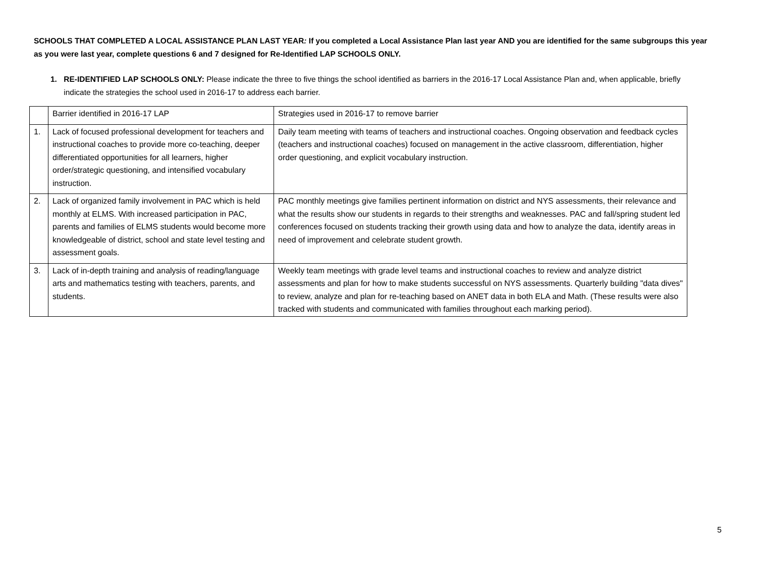SCHOOLS THAT COMPLETED A LOCAL ASSISTANCE PLAN LAST YEAR: If you completed a Local Assistance Plan last year AND you are identified for the same subgroups this year as you were last year, complete questions 6 and 7 designed for Re-Identified LAP SCHOOLS ONLY.
1. RE-IDENTIFIED LAP SCHOOLS ONLY: Please indicate the three to five things the school identified as barriers in the 2016-17 Local Assistance Plan and, when applicable, briefly indicate the strategies the school used in 2016-17 to address each barrier.
| | Barrier identified in 2016-17 LAP | Strategies used in 2016-17 to remove barrier |
| 1. | Lack of focused professional development for teachers and instructional coaches to provide more co-teaching, deeper differentiated opportunities for all learners, higher order/strategic questioning, and intensified vocabulary instruction. | Daily team meeting with teams of teachers and instructional coaches. Ongoing observation and feedback cycles (teachers and instructional coaches) focused on management in the active classroom, differentiation, higher order questioning, and explicit vocabulary instruction. |
| 2. | Lack of organized family involvement in PAC which is held monthly at ELMS. With increased participation in PAC, parents and families of ELMS students would become more knowledgeable of district, school and state level testing and assessment goals. | PAC monthly meetings give families pertinent information on district and NYS assessments, their relevance and what the results show our students in regards to their strengths and weaknesses. PAC and fall/spring student led conferences focused on students tracking their growth using data and how to analyze the data, identify areas in need of improvement and celebrate student growth. |
| 3. | Lack of in-depth training and analysis of reading/language arts and mathematics testing with teachers, parents, and students. | Weekly team meetings with grade level teams and instructional coaches to review and analyze district assessments and plan for how to make students successful on NYS assessments. Quarterly building "data dives" to review, analyze and plan for re-teaching based on ANET data in both ELA and Math. (These results were also tracked with students and communicated with families throughout each marking period). |
5